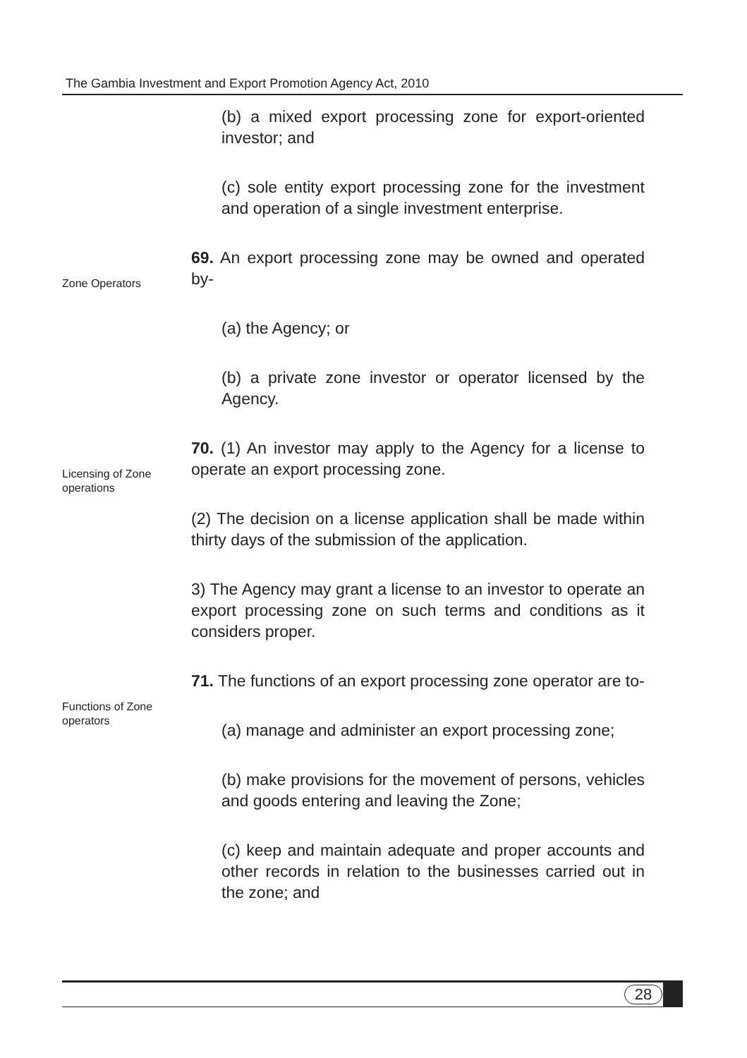The Gambia Investment and Export Promotion Agency Act, 2010
(b) a mixed export processing zone for export-oriented investor; and
(c) sole entity export processing zone for the investment and operation of a single investment enterprise.
Zone Operators
69. An export processing zone may be owned and operated by-
(a) the Agency; or
(b) a private zone investor or operator licensed by the Agency.
Licensing of Zone operations
70. (1) An investor may apply to the Agency for a license to operate an export processing zone.
(2) The decision on a license application shall be made within thirty days of the submission of the application.
3) The Agency may grant a license to an investor to operate an export processing zone on such terms and conditions as it considers proper.
Functions of Zone operators
71. The functions of an export processing zone operator are to-
(a) manage and administer an export processing zone;
(b) make provisions for the movement of persons, vehicles and goods entering and leaving the Zone;
(c) keep and maintain adequate and proper accounts and other records in relation to the businesses carried out in the zone; and
28